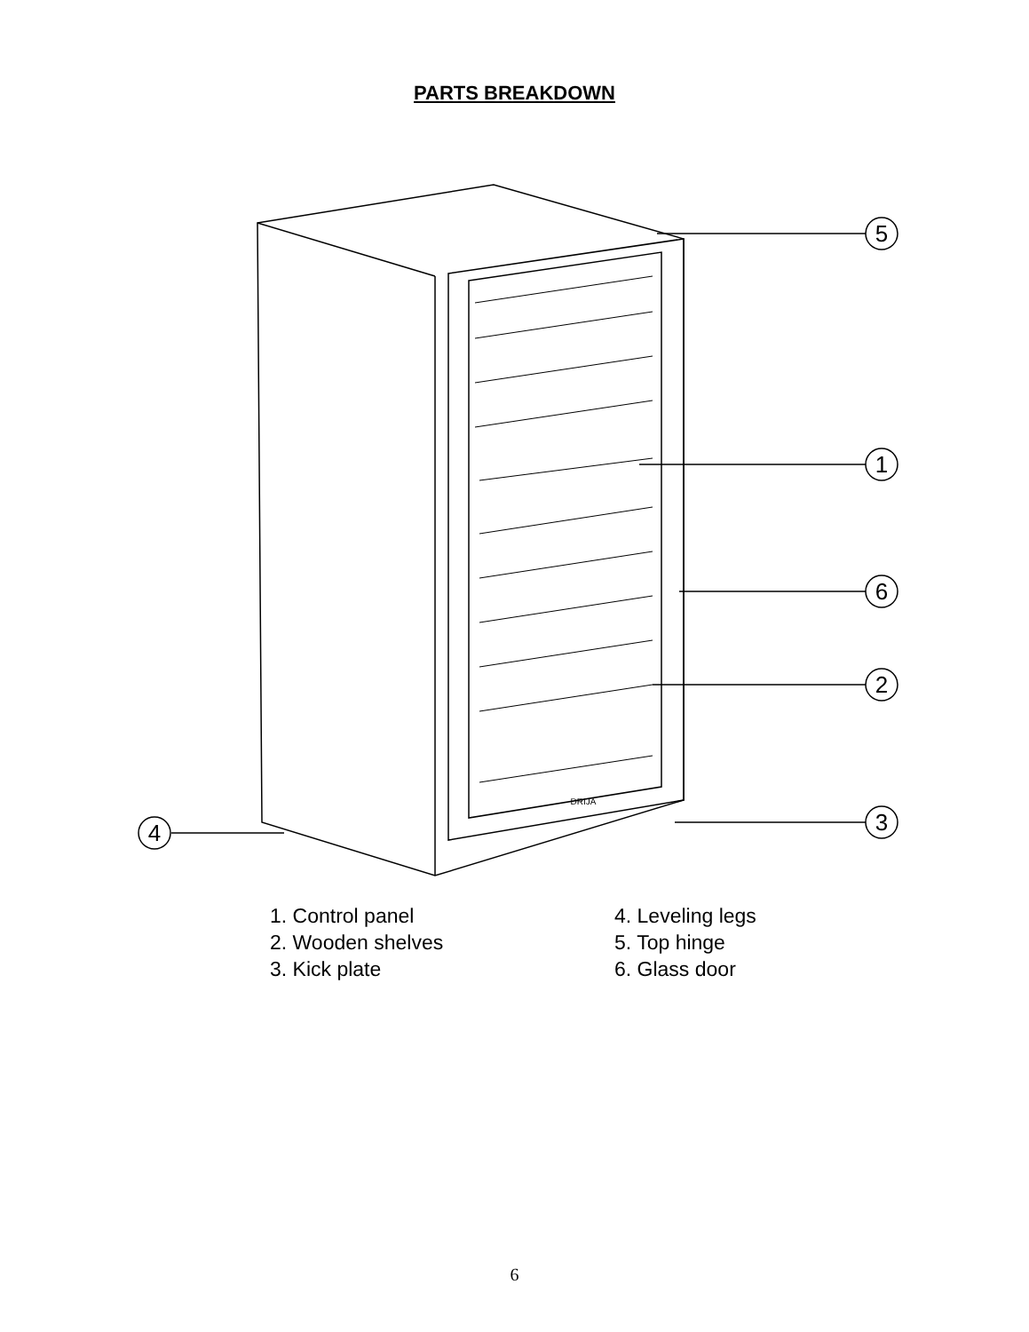PARTS BREAKDOWN
5
1
6
2
3
4
DRIJA
1. Control panel
2. Wooden shelves
3. Kick plate
4. Leveling legs
5. Top hinge
6. Glass door
6